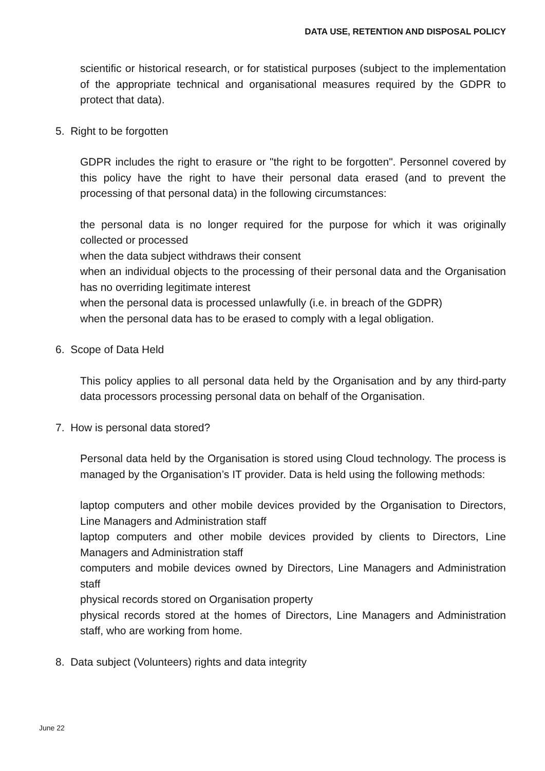DATA USE, RETENTION AND DISPOSAL POLICY
scientific or historical research, or for statistical purposes (subject to the implementation of the appropriate technical and organisational measures required by the GDPR to protect that data).
5. Right to be forgotten
GDPR includes the right to erasure or "the right to be forgotten". Personnel covered by this policy have the right to have their personal data erased (and to prevent the processing of that personal data) in the following circumstances:
the personal data is no longer required for the purpose for which it was originally collected or processed
when the data subject withdraws their consent
when an individual objects to the processing of their personal data and the Organisation has no overriding legitimate interest
when the personal data is processed unlawfully (i.e. in breach of the GDPR)
when the personal data has to be erased to comply with a legal obligation.
6. Scope of Data Held
This policy applies to all personal data held by the Organisation and by any third-party data processors processing personal data on behalf of the Organisation.
7. How is personal data stored?
Personal data held by the Organisation is stored using Cloud technology. The process is managed by the Organisation’s IT provider. Data is held using the following methods:
laptop computers and other mobile devices provided by the Organisation to Directors, Line Managers and Administration staff
laptop computers and other mobile devices provided by clients to Directors, Line Managers and Administration staff
computers and mobile devices owned by Directors, Line Managers and Administration staff
physical records stored on Organisation property
physical records stored at the homes of Directors, Line Managers and Administration staff, who are working from home.
8. Data subject (Volunteers) rights and data integrity
June 22